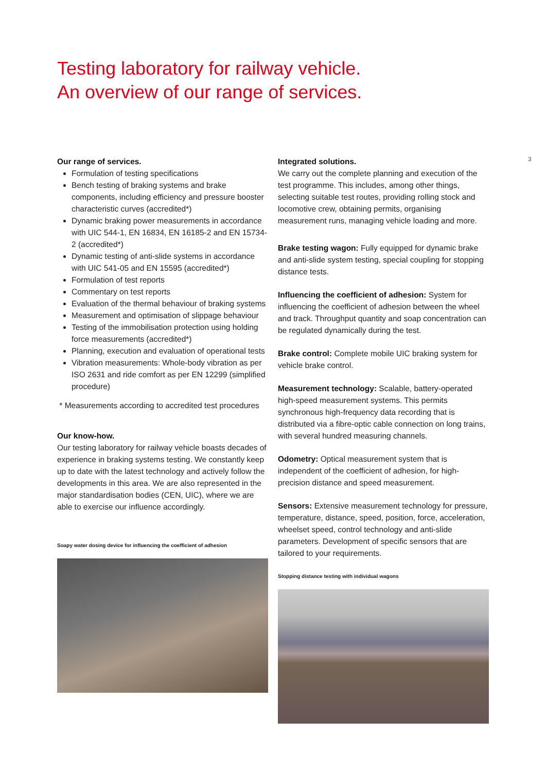Testing laboratory for railway vehicle.
An overview of our range of services.
3
Our range of services.
Formulation of testing specifications
Bench testing of braking systems and brake components, including efficiency and pressure booster characteristic curves (accredited*)
Dynamic braking power measurements in accordance with UIC 544-1, EN 16834, EN 16185-2 and EN 15734-2 (accredited*)
Dynamic testing of anti-slide systems in accordance with UIC 541-05 and EN 15595 (accredited*)
Formulation of test reports
Commentary on test reports
Evaluation of the thermal behaviour of braking systems
Measurement and optimisation of slippage behaviour
Testing of the immobilisation protection using holding force measurements (accredited*)
Planning, execution and evaluation of operational tests
Vibration measurements: Whole-body vibration as per ISO 2631 and ride comfort as per EN 12299 (simplified procedure)
* Measurements according to accredited test procedures
Our know-how.
Our testing laboratory for railway vehicle boasts decades of experience in braking systems testing. We constantly keep up to date with the latest technology and actively follow the developments in this area. We are also represented in the major standardisation bodies (CEN, UIC), where we are able to exercise our influence accordingly.
Soapy water dosing device for influencing the coefficient of adhesion
Integrated solutions.
We carry out the complete planning and execution of the test programme. This includes, among other things, selecting suitable test routes, providing rolling stock and locomotive crew, obtaining permits, organising measurement runs, managing vehicle loading and more.
Brake testing wagon: Fully equipped for dynamic brake and anti-slide system testing, special coupling for stopping distance tests.
Influencing the coefficient of adhesion: System for influencing the coefficient of adhesion between the wheel and track. Throughput quantity and soap concentration can be regulated dynamically during the test.
Brake control: Complete mobile UIC braking system for vehicle brake control.
Measurement technology: Scalable, battery-operated high-speed measurement systems. This permits synchronous high-frequency data recording that is distributed via a fibre-optic cable connection on long trains, with several hundred measuring channels.
Odometry: Optical measurement system that is independent of the coefficient of adhesion, for high-precision distance and speed measurement.
Sensors: Extensive measurement technology for pressure, temperature, distance, speed, position, force, acceleration, wheelset speed, control technology and anti-slide parameters. Development of specific sensors that are tailored to your requirements.
Stopping distance testing with individual wagons